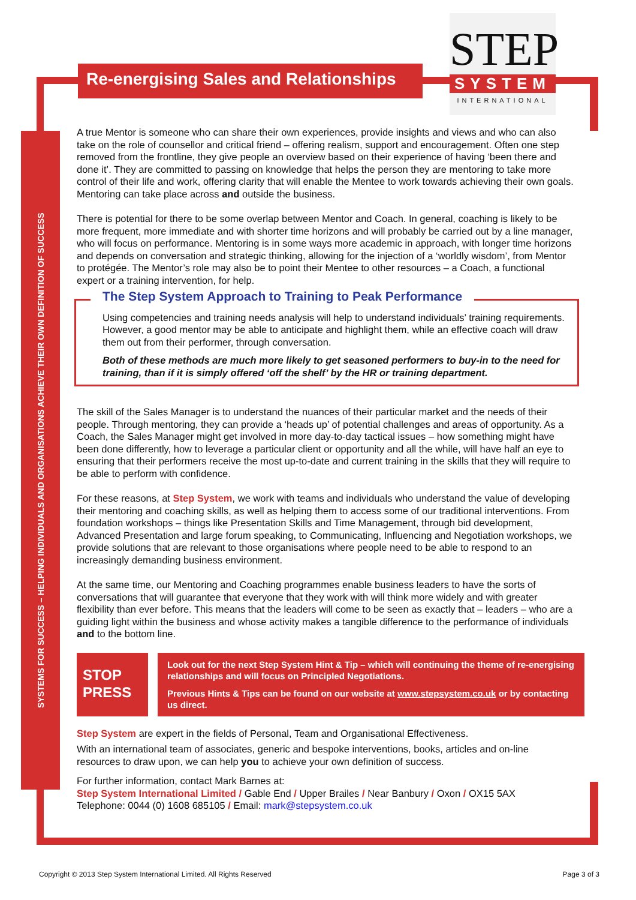SYSTEMS FOR SUCCESS – HELPING INDIVIDUALS AND ORGANISATIONS ACHIEVE THEIR OWN DEFINITION OF SUCCESS
Re-energising Sales and Relationships
STEP
SYSTEM
INTERNATIONAL
A true Mentor is someone who can share their own experiences, provide insights and views and who can also take on the role of counsellor and critical friend – offering realism, support and encouragement. Often one step removed from the frontline, they give people an overview based on their experience of having ‘been there and done it’. They are committed to passing on knowledge that helps the person they are mentoring to take more control of their life and work, offering clarity that will enable the Mentee to work towards achieving their own goals. Mentoring can take place across and outside the business.
There is potential for there to be some overlap between Mentor and Coach. In general, coaching is likely to be more frequent, more immediate and with shorter time horizons and will probably be carried out by a line manager, who will focus on performance. Mentoring is in some ways more academic in approach, with longer time horizons and depends on conversation and strategic thinking, allowing for the injection of a ‘worldly wisdom’, from Mentor to protégée. The Mentor’s role may also be to point their Mentee to other resources – a Coach, a functional expert or a training intervention, for help.
The Step System Approach to Training to Peak Performance
Using competencies and training needs analysis will help to understand individuals’ training requirements. However, a good mentor may be able to anticipate and highlight them, while an effective coach will draw them out from their performer, through conversation.
Both of these methods are much more likely to get seasoned performers to buy-in to the need for training, than if it is simply offered ‘off the shelf’ by the HR or training department.
The skill of the Sales Manager is to understand the nuances of their particular market and the needs of their people. Through mentoring, they can provide a ‘heads up’ of potential challenges and areas of opportunity. As a Coach, the Sales Manager might get involved in more day-to-day tactical issues – how something might have been done differently, how to leverage a particular client or opportunity and all the while, will have half an eye to ensuring that their performers receive the most up-to-date and current training in the skills that they will require to be able to perform with confidence.
For these reasons, at Step System, we work with teams and individuals who understand the value of developing their mentoring and coaching skills, as well as helping them to access some of our traditional interventions. From foundation workshops – things like Presentation Skills and Time Management, through bid development, Advanced Presentation and large forum speaking, to Communicating, Influencing and Negotiation workshops, we provide solutions that are relevant to those organisations where people need to be able to respond to an increasingly demanding business environment.
At the same time, our Mentoring and Coaching programmes enable business leaders to have the sorts of conversations that will guarantee that everyone that they work with will think more widely and with greater flexibility than ever before. This means that the leaders will come to be seen as exactly that – leaders – who are a guiding light within the business and whose activity makes a tangible difference to the performance of individuals and to the bottom line.
STOP
PRESS
Look out for the next Step System Hint & Tip – which will continuing the theme of re-energising relationships and will focus on Principled Negotiations.
Previous Hints & Tips can be found on our website at www.stepsystem.co.uk or by contacting us direct.
Step System are expert in the fields of Personal, Team and Organisational Effectiveness.
With an international team of associates, generic and bespoke interventions, books, articles and on-line resources to draw upon, we can help you to achieve your own definition of success.
For further information, contact Mark Barnes at:
Step System International Limited / Gable End / Upper Brailes / Near Banbury / Oxon / OX15 5AX
Telephone: 0044 (0) 1608 685105 / Email: mark@stepsystem.co.uk
Copyright © 2013 Step System International Limited. All Rights Reserved Page 3 of 3